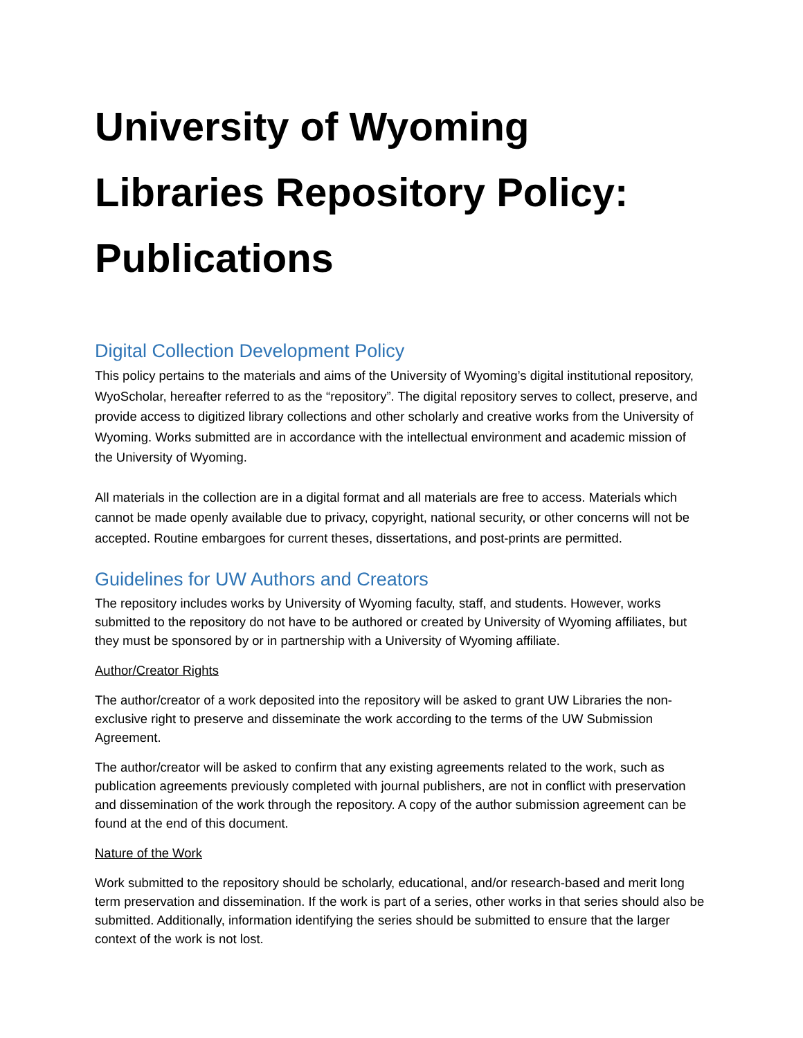University of Wyoming Libraries Repository Policy: Publications
Digital Collection Development Policy
This policy pertains to the materials and aims of the University of Wyoming’s digital institutional repository, WyoScholar, hereafter referred to as the “repository”. The digital repository serves to collect, preserve, and provide access to digitized library collections and other scholarly and creative works from the University of Wyoming. Works submitted are in accordance with the intellectual environment and academic mission of the University of Wyoming.
All materials in the collection are in a digital format and all materials are free to access. Materials which cannot be made openly available due to privacy, copyright, national security, or other concerns will not be accepted. Routine embargoes for current theses, dissertations, and post-prints are permitted.
Guidelines for UW Authors and Creators
The repository includes works by University of Wyoming faculty, staff, and students. However, works submitted to the repository do not have to be authored or created by University of Wyoming affiliates, but they must be sponsored by or in partnership with a University of Wyoming affiliate.
Author/Creator Rights
The author/creator of a work deposited into the repository will be asked to grant UW Libraries the non-exclusive right to preserve and disseminate the work according to the terms of the UW Submission Agreement.
The author/creator will be asked to confirm that any existing agreements related to the work, such as publication agreements previously completed with journal publishers, are not in conflict with preservation and dissemination of the work through the repository. A copy of the author submission agreement can be found at the end of this document.
Nature of the Work
Work submitted to the repository should be scholarly, educational, and/or research-based and merit long term preservation and dissemination. If the work is part of a series, other works in that series should also be submitted. Additionally, information identifying the series should be submitted to ensure that the larger context of the work is not lost.